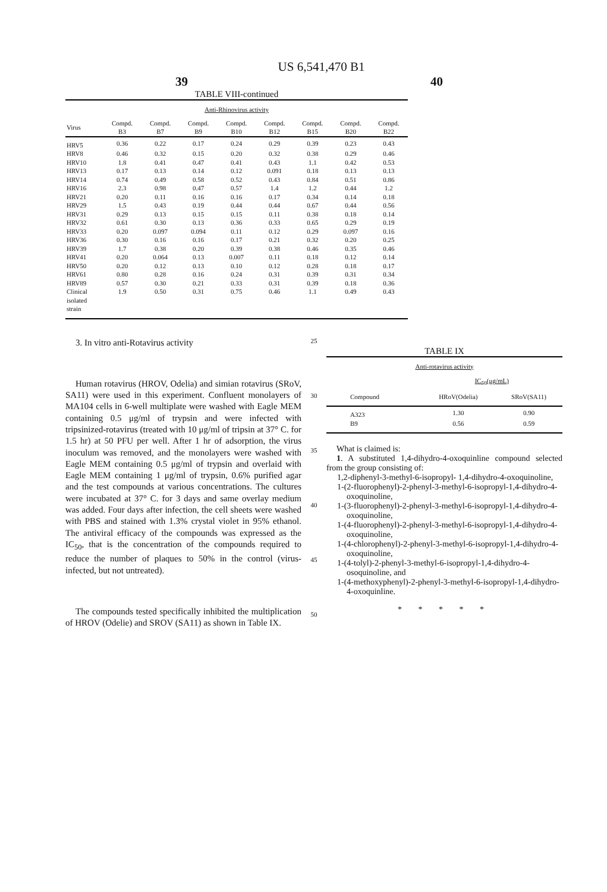US 6,541,470 B1
39 40
TABLE VIII-continued
| Anti-Rhinovirus activity | | | | | | | | |
| --- | --- | --- | --- | --- | --- | --- | --- | --- |
| Virus | Compd. B3 | Compd. B7 | Compd. B9 | Compd. B10 | Compd. B12 | Compd. B15 | Compd. B20 | Compd. B22 |
| HRV5 | 0.36 | 0.22 | 0.17 | 0.24 | 0.29 | 0.39 | 0.23 | 0.43 |
| HRV8 | 0.46 | 0.32 | 0.15 | 0.20 | 0.32 | 0.38 | 0.29 | 0.46 |
| HRV10 | 1.8 | 0.41 | 0.47 | 0.41 | 0.43 | 1.1 | 0.42 | 0.53 |
| HRV13 | 0.17 | 0.13 | 0.14 | 0.12 | 0.091 | 0.18 | 0.13 | 0.13 |
| HRV14 | 0.74 | 0.49 | 0.58 | 0.52 | 0.43 | 0.84 | 0.51 | 0.86 |
| HRV16 | 2.3 | 0.98 | 0.47 | 0.57 | 1.4 | 1.2 | 0.44 | 1.2 |
| HRV21 | 0.20 | 0.11 | 0.16 | 0.16 | 0.17 | 0.34 | 0.14 | 0.18 |
| HRV29 | 1.5 | 0.43 | 0.19 | 0.44 | 0.44 | 0.67 | 0.44 | 0.56 |
| HRV31 | 0.29 | 0.13 | 0.15 | 0.15 | 0.11 | 0.38 | 0.18 | 0.14 |
| HRV32 | 0.61 | 0.30 | 0.13 | 0.36 | 0.33 | 0.65 | 0.29 | 0.19 |
| HRV33 | 0.20 | 0.097 | 0.094 | 0.11 | 0.12 | 0.29 | 0.097 | 0.16 |
| HRV36 | 0.30 | 0.16 | 0.16 | 0.17 | 0.21 | 0.32 | 0.20 | 0.25 |
| HRV39 | 1.7 | 0.38 | 0.20 | 0.39 | 0.38 | 0.46 | 0.35 | 0.46 |
| HRV41 | 0.20 | 0.064 | 0.13 | 0.007 | 0.11 | 0.18 | 0.12 | 0.14 |
| HRV50 | 0.20 | 0.12 | 0.13 | 0.10 | 0.12 | 0.28 | 0.18 | 0.17 |
| HRV61 | 0.80 | 0.28 | 0.16 | 0.24 | 0.31 | 0.39 | 0.31 | 0.34 |
| HRV89 | 0.57 | 0.30 | 0.21 | 0.33 | 0.31 | 0.39 | 0.18 | 0.36 |
| Clinical isolated strain | 1.9 | 0.50 | 0.31 | 0.75 | 0.46 | 1.1 | 0.49 | 0.43 |
3. In vitro anti-Rotavirus activity
Human rotavirus (HROV, Odelia) and simian rotavirus (SRoV, SA11) were used in this experiment. Confluent monolayers of MA104 cells in 6-well multiplate were washed with Eagle MEM containing 0.5 μg/ml of trypsin and were infected with tripsinized-rotavirus (treated with 10 μg/ml of tripsin at 37° C. for 1.5 hr) at 50 PFU per well. After 1 hr of adsorption, the virus inoculum was removed, and the monolayers were washed with Eagle MEM containing 0.5 μg/ml of trypsin and overlaid with Eagle MEM containing 1 μg/ml of trypsin, 0.6% purified agar and the test compounds at various concentrations. The cultures were incubated at 37° C. for 3 days and same overlay medium was added. Four days after infection, the cell sheets were washed with PBS and stained with 1.3% crystal violet in 95% ethanol. The antiviral efficacy of the compounds was expressed as the IC<sub>50</sub>, that is the concentration of the compounds required to reduce the number of plaques to 50% in the control (virus-infected, but not untreated).
The compounds tested specifically inhibited the multiplication of HROV (Odelie) and SROV (SA11) as shown in Table IX.
25
30
35
40
45
50
TABLE IX
| Anti-rotavirus activity | | |
| --- | --- | --- |
| | IC<sub>50</sub>(μg/mL) | |
| Compound | HRoV(Odelia) | SRoV(SA11) |
| A323 | 1.30 | 0.90 |
| B9 | 0.56 | 0.59 |
What is claimed is:
1. A substituted 1,4-dihydro-4-oxoquinline compound selected from the group consisting of:
1,2-diphenyl-3-methyl-6-isopropyl- 1,4-dihydro-4-oxoquinoline,
1-(2-fluorophenyl)-2-phenyl-3-methyl-6-isopropyl-1,4-dihydro-4-oxoquinoline,
1-(3-fluorophenyl)-2-phenyl-3-methyl-6-isopropyl-1,4-dihydro-4-oxoquinoline,
1-(4-fluorophenyl)-2-phenyl-3-methyl-6-isopropyl-1,4-dihydro-4-oxoquinoline,
1-(4-chlorophenyl)-2-phenyl-3-methyl-6-isopropyl-1,4-dihydro-4-oxoquinoline,
1-(4-tolyl)-2-phenyl-3-methyl-6-isopropyl-1,4-dihydro-4-osoquinoline, and
1-(4-methoxyphenyl)-2-phenyl-3-methyl-6-isopropyl-1,4-dihydro-4-oxoquinline.
* * * * *